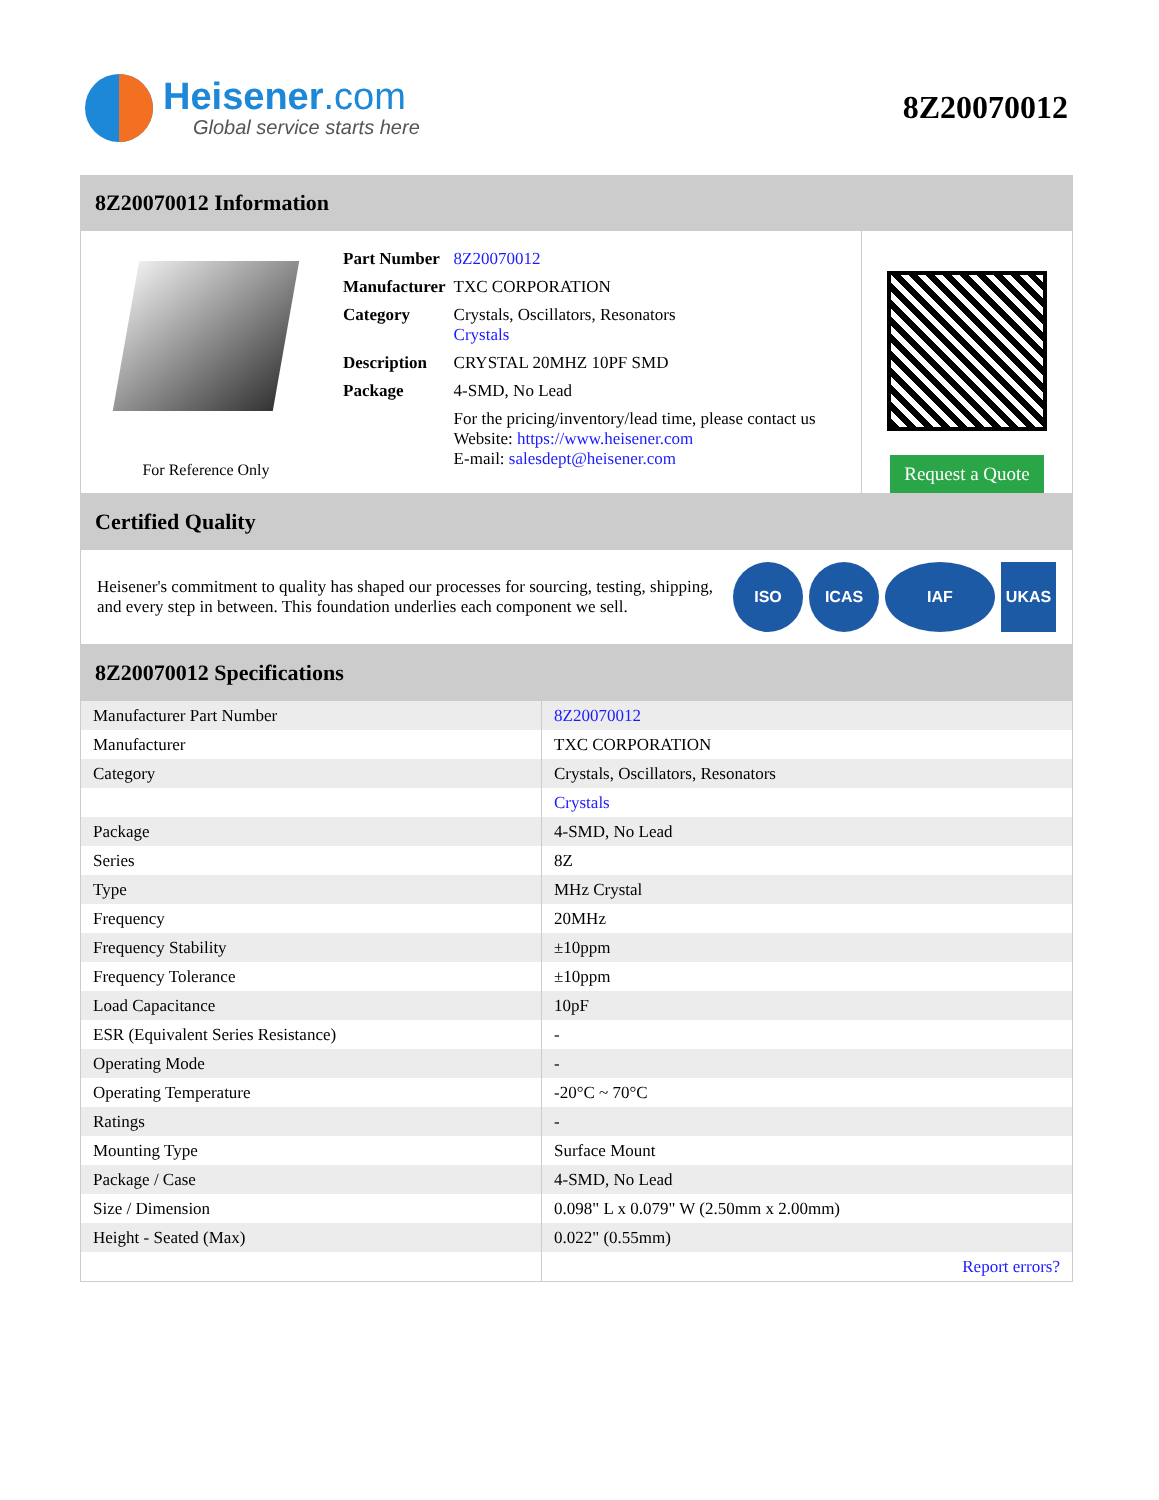Heisener.com
Global service starts here
8Z20070012
8Z20070012 Information
For Reference Only
| Part Number | 8Z20070012 |
| Manufacturer | TXC CORPORATION |
| Category | Crystals, Oscillators, Resonators Crystals |
| Description | CRYSTAL 20MHZ 10PF SMD |
| Package | 4-SMD, No Lead |
| | For the pricing/inventory/lead time, please contact us Website: https://www.heisener.com E-mail: salesdept@heisener.com |
Request a Quote
Certified Quality
Heisener's commitment to quality has shaped our processes for sourcing, testing, shipping, and every step in between. This foundation underlies each component we sell.
ISO ICAS IAF UKAS
8Z20070012 Specifications
| Manufacturer Part Number | 8Z20070012 |
| Manufacturer | TXC CORPORATION |
| Category | Crystals, Oscillators, Resonators |
| | Crystals |
| Package | 4-SMD, No Lead |
| Series | 8Z |
| Type | MHz Crystal |
| Frequency | 20MHz |
| Frequency Stability | ±10ppm |
| Frequency Tolerance | ±10ppm |
| Load Capacitance | 10pF |
| ESR (Equivalent Series Resistance) | - |
| Operating Mode | - |
| Operating Temperature | -20°C ~ 70°C |
| Ratings | - |
| Mounting Type | Surface Mount |
| Package / Case | 4-SMD, No Lead |
| Size / Dimension | 0.098" L x 0.079" W (2.50mm x 2.00mm) |
| Height - Seated (Max) | 0.022" (0.55mm) |
| | Report errors? |